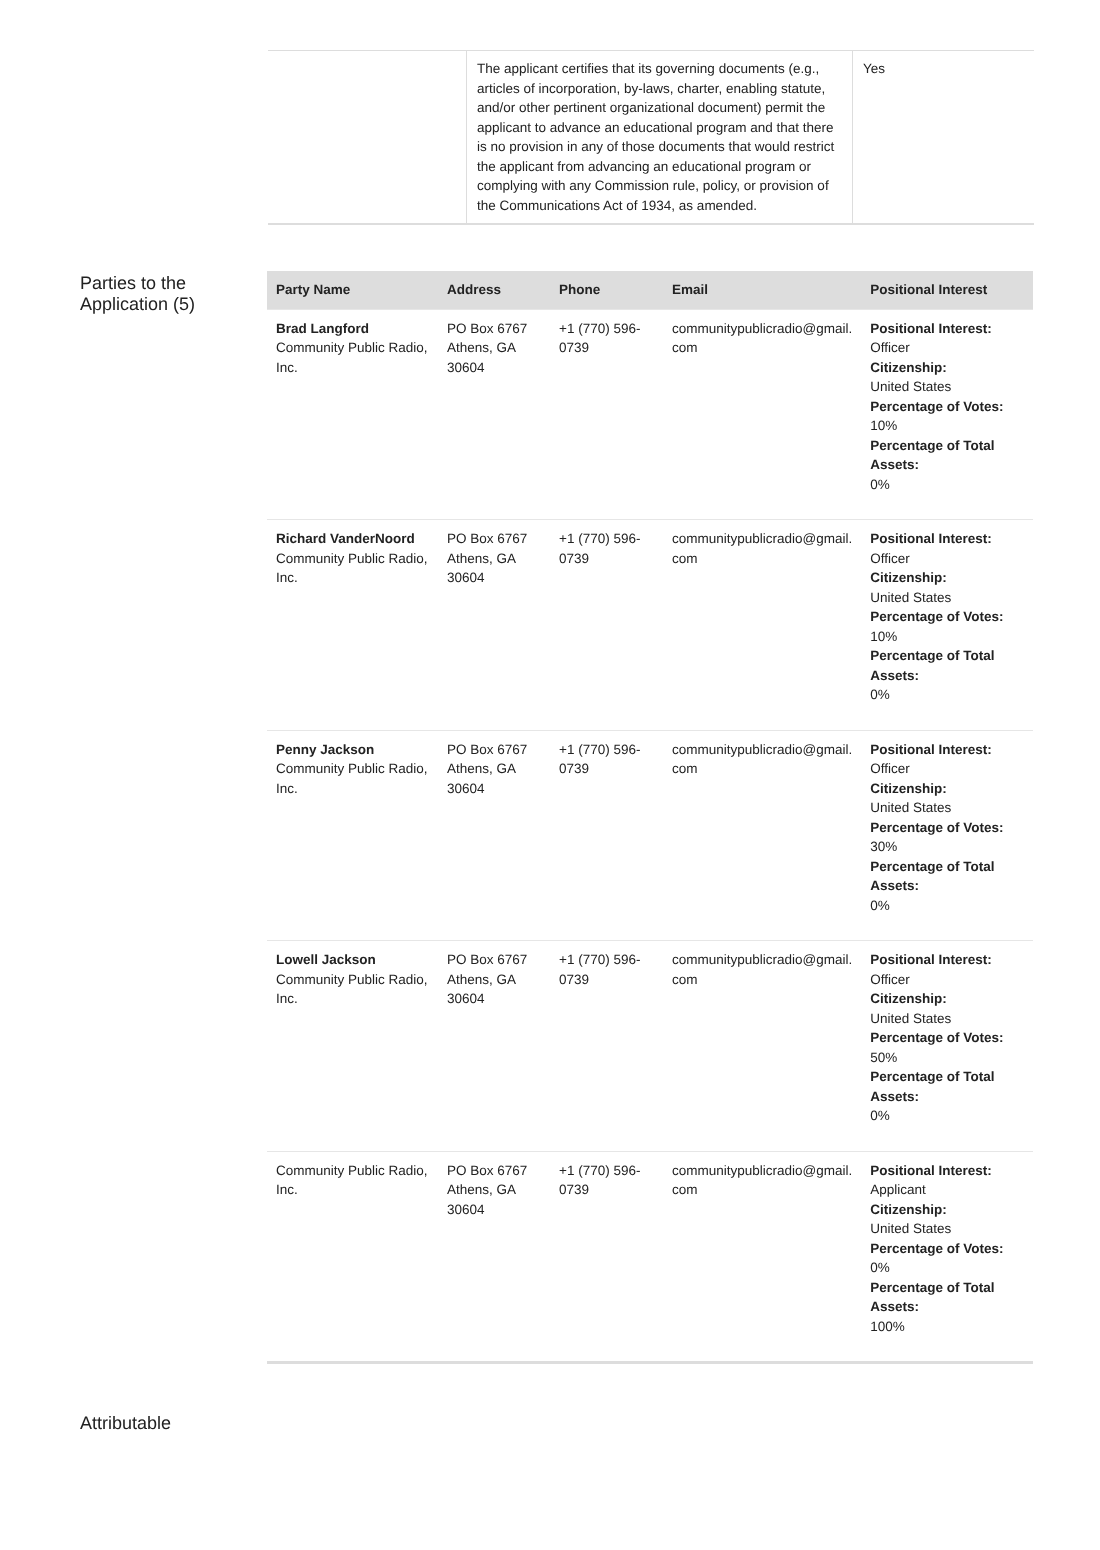The applicant certifies that its governing documents (e.g., articles of incorporation, by-laws, charter, enabling statute, and/or other pertinent organizational document) permit the applicant to advance an educational program and that there is no provision in any of those documents that would restrict the applicant from advancing an educational program or complying with any Commission rule, policy, or provision of the Communications Act of 1934, as amended.
Yes
Parties to the Application (5)
| Party Name | Address | Phone | Email | Positional Interest |
| --- | --- | --- | --- | --- |
| Brad Langford Community Public Radio, Inc. | PO Box 6767 Athens, GA 30604 | +1 (770) 596-0739 | communitypublicradio@gmail. com | Positional Interest: Officer Citizenship: United States Percentage of Votes: 10% Percentage of Total Assets: 0% |
| Richard VanderNoord Community Public Radio, Inc. | PO Box 6767 Athens, GA 30604 | +1 (770) 596-0739 | communitypublicradio@gmail. com | Positional Interest: Officer Citizenship: United States Percentage of Votes: 10% Percentage of Total Assets: 0% |
| Penny Jackson Community Public Radio, Inc. | PO Box 6767 Athens, GA 30604 | +1 (770) 596-0739 | communitypublicradio@gmail. com | Positional Interest: Officer Citizenship: United States Percentage of Votes: 30% Percentage of Total Assets: 0% |
| Lowell Jackson Community Public Radio, Inc. | PO Box 6767 Athens, GA 30604 | +1 (770) 596-0739 | communitypublicradio@gmail. com | Positional Interest: Officer Citizenship: United States Percentage of Votes: 50% Percentage of Total Assets: 0% |
| Community Public Radio, Inc. | PO Box 6767 Athens, GA 30604 | +1 (770) 596-0739 | communitypublicradio@gmail. com | Positional Interest: Applicant Citizenship: United States Percentage of Votes: 0% Percentage of Total Assets: 100% |
Attributable